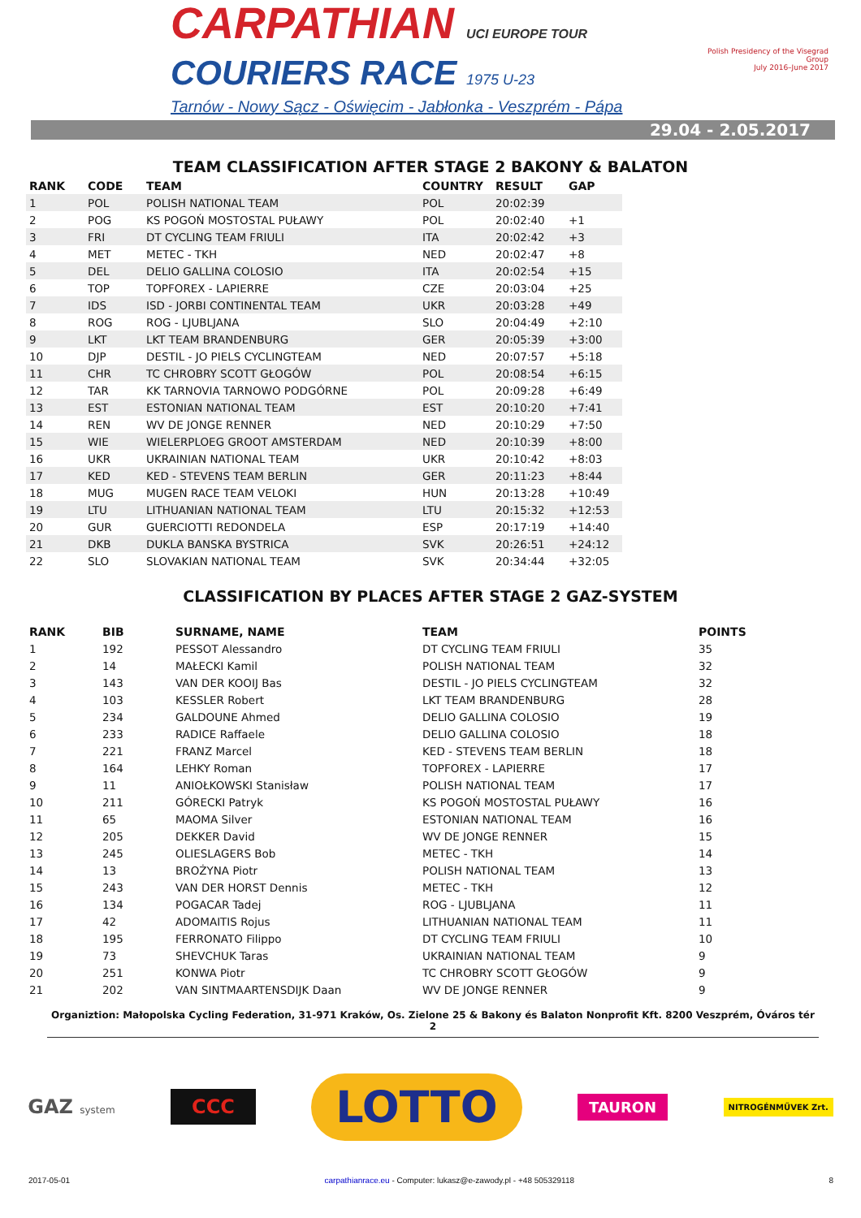CARPATHIAN UCI EUROPE TOUR
COURIERS RACE 1975 U-23
Tarnów - Nowy Sącz - Oświęcim - Jabłonka - Veszprém - Pápa
Polish Presidency of the Visegrad Group
July 2016–June 2017
29.04 - 2.05.2017
TEAM CLASSIFICATION AFTER STAGE 2 BAKONY & BALATON
| RANK | CODE | TEAM | COUNTRY | RESULT | GAP |
| --- | --- | --- | --- | --- | --- |
| 1 | POL | POLISH NATIONAL TEAM | POL | 20:02:39 | |
| 2 | POG | KS POGOŃ MOSTOSTAL PUŁAWY | POL | 20:02:40 | +1 |
| 3 | FRI | DT CYCLING TEAM FRIULI | ITA | 20:02:42 | +3 |
| 4 | MET | METEC - TKH | NED | 20:02:47 | +8 |
| 5 | DEL | DELIO GALLINA COLOSIO | ITA | 20:02:54 | +15 |
| 6 | TOP | TOPFOREX - LAPIERRE | CZE | 20:03:04 | +25 |
| 7 | IDS | ISD - JORBI CONTINENTAL TEAM | UKR | 20:03:28 | +49 |
| 8 | ROG | ROG - LJUBLJANA | SLO | 20:04:49 | +2:10 |
| 9 | LKT | LKT TEAM BRANDENBURG | GER | 20:05:39 | +3:00 |
| 10 | DJP | DESTIL - JO PIELS CYCLINGTEAM | NED | 20:07:57 | +5:18 |
| 11 | CHR | TC CHROBRY SCOTT GŁOGÓW | POL | 20:08:54 | +6:15 |
| 12 | TAR | KK TARNOVIA TARNOWO PODGÓRNE | POL | 20:09:28 | +6:49 |
| 13 | EST | ESTONIAN NATIONAL TEAM | EST | 20:10:20 | +7:41 |
| 14 | REN | WV DE JONGE RENNER | NED | 20:10:29 | +7:50 |
| 15 | WIE | WIELERPLOEG GROOT AMSTERDAM | NED | 20:10:39 | +8:00 |
| 16 | UKR | UKRAINIAN NATIONAL TEAM | UKR | 20:10:42 | +8:03 |
| 17 | KED | KED - STEVENS TEAM BERLIN | GER | 20:11:23 | +8:44 |
| 18 | MUG | MUGEN RACE TEAM VELOKI | HUN | 20:13:28 | +10:49 |
| 19 | LTU | LITHUANIAN NATIONAL TEAM | LTU | 20:15:32 | +12:53 |
| 20 | GUR | GUERCIOTTI REDONDELA | ESP | 20:17:19 | +14:40 |
| 21 | DKB | DUKLA BANSKA BYSTRICA | SVK | 20:26:51 | +24:12 |
| 22 | SLO | SLOVAKIAN NATIONAL TEAM | SVK | 20:34:44 | +32:05 |
CLASSIFICATION BY PLACES AFTER STAGE 2 GAZ-SYSTEM
| RANK | BIB | SURNAME, NAME | TEAM | POINTS |
| --- | --- | --- | --- | --- |
| 1 | 192 | PESSOT Alessandro | DT CYCLING TEAM FRIULI | 35 |
| 2 | 14 | MAŁECKI Kamil | POLISH NATIONAL TEAM | 32 |
| 3 | 143 | VAN DER KOOIJ Bas | DESTIL - JO PIELS CYCLINGTEAM | 32 |
| 4 | 103 | KESSLER Robert | LKT TEAM BRANDENBURG | 28 |
| 5 | 234 | GALDOUNE Ahmed | DELIO GALLINA COLOSIO | 19 |
| 6 | 233 | RADICE Raffaele | DELIO GALLINA COLOSIO | 18 |
| 7 | 221 | FRANZ Marcel | KED - STEVENS TEAM BERLIN | 18 |
| 8 | 164 | LEHKY Roman | TOPFOREX - LAPIERRE | 17 |
| 9 | 11 | ANIOŁKOWSKI Stanisław | POLISH NATIONAL TEAM | 17 |
| 10 | 211 | GÓRECKI Patryk | KS POGOŃ MOSTOSTAL PUŁAWY | 16 |
| 11 | 65 | MAOMA Silver | ESTONIAN NATIONAL TEAM | 16 |
| 12 | 205 | DEKKER David | WV DE JONGE RENNER | 15 |
| 13 | 245 | OLIESLAGERS Bob | METEC - TKH | 14 |
| 14 | 13 | BROŻYNA Piotr | POLISH NATIONAL TEAM | 13 |
| 15 | 243 | VAN DER HORST Dennis | METEC - TKH | 12 |
| 16 | 134 | POGACAR Tadej | ROG - LJUBLJANA | 11 |
| 17 | 42 | ADOMAITIS Rojus | LITHUANIAN NATIONAL TEAM | 11 |
| 18 | 195 | FERRONATO Filippo | DT CYCLING TEAM FRIULI | 10 |
| 19 | 73 | SHEVCHUK Taras | UKRAINIAN NATIONAL TEAM | 9 |
| 20 | 251 | KONWA Piotr | TC CHROBRY SCOTT GŁOGÓW | 9 |
| 21 | 202 | VAN SINTMAARTENSDIJK Daan | WV DE JONGE RENNER | 9 |
Organiztion: Małopolska Cycling Federation, 31-971 Kraków, Os. Zielone 25 & Bakony és Balaton Nonprofit Kft. 8200 Veszprém, Óváros tér 2
GAZ system
CCC
LOTTO
TAURON
NITROGÉNMŰVEK Zrt.
2017-05-01 carpathianrace.eu - Computer: lukasz@e-zawody.pl - +48 505329118 8